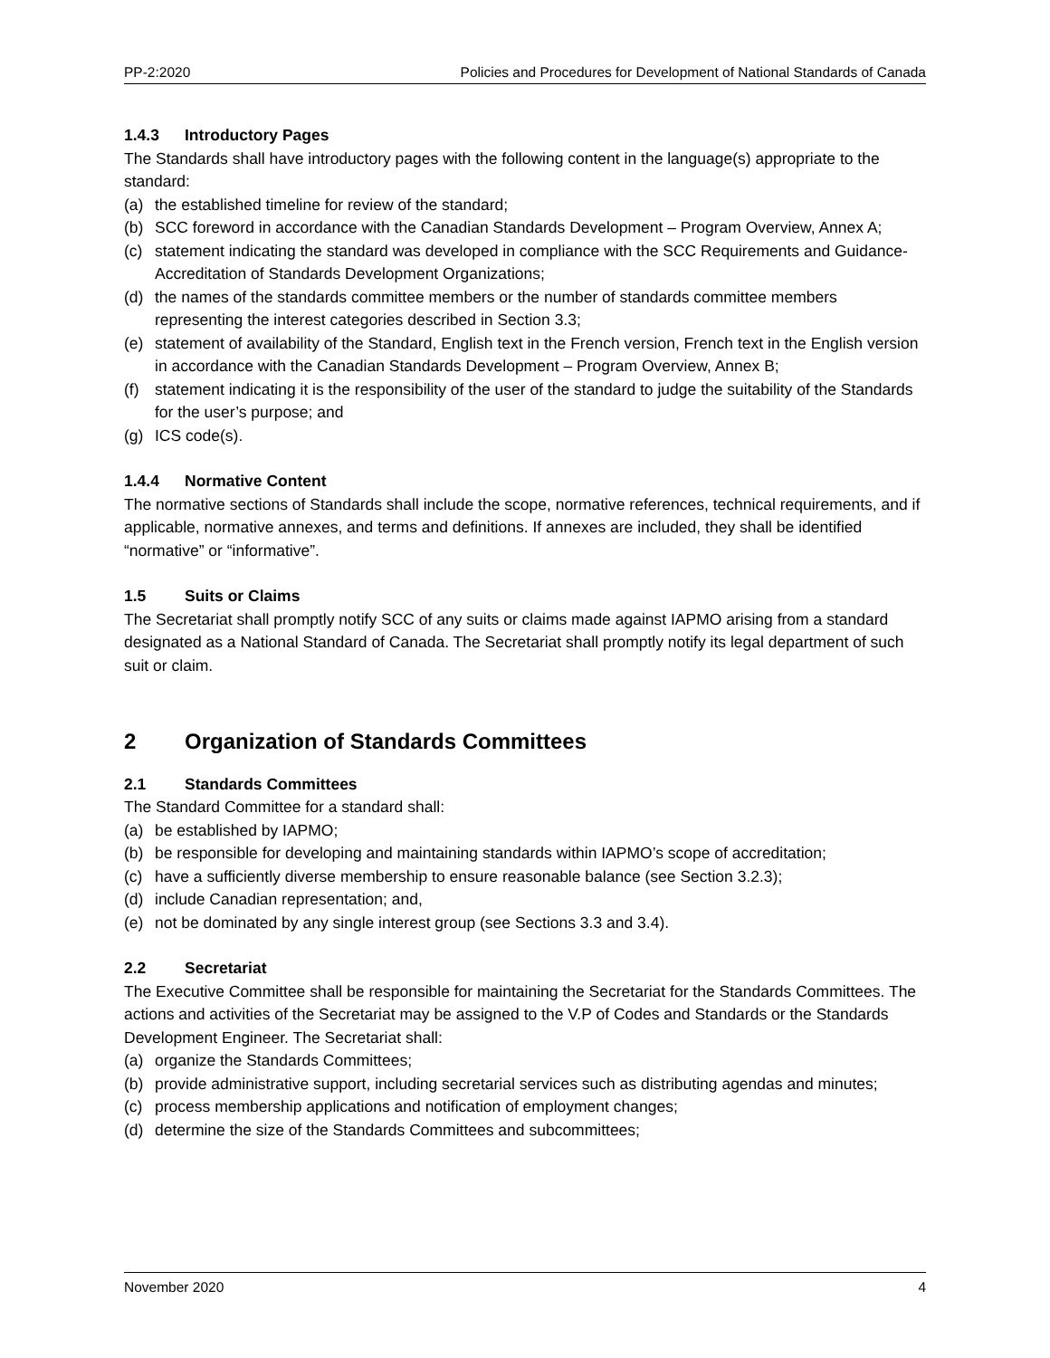PP-2:2020 Policies and Procedures for Development of National Standards of Canada
1.4.3 Introductory Pages
The Standards shall have introductory pages with the following content in the language(s) appropriate to the standard:
(a) the established timeline for review of the standard;
(b) SCC foreword in accordance with the Canadian Standards Development – Program Overview, Annex A;
(c) statement indicating the standard was developed in compliance with the SCC Requirements and Guidance-Accreditation of Standards Development Organizations;
(d) the names of the standards committee members or the number of standards committee members representing the interest categories described in Section 3.3;
(e) statement of availability of the Standard, English text in the French version, French text in the English version in accordance with the Canadian Standards Development – Program Overview, Annex B;
(f) statement indicating it is the responsibility of the user of the standard to judge the suitability of the Standards for the user’s purpose; and
(g) ICS code(s).
1.4.4 Normative Content
The normative sections of Standards shall include the scope, normative references, technical requirements, and if applicable, normative annexes, and terms and definitions. If annexes are included, they shall be identified “normative” or “informative”.
1.5 Suits or Claims
The Secretariat shall promptly notify SCC of any suits or claims made against IAPMO arising from a standard designated as a National Standard of Canada. The Secretariat shall promptly notify its legal department of such suit or claim.
2 Organization of Standards Committees
2.1 Standards Committees
The Standard Committee for a standard shall:
(a) be established by IAPMO;
(b) be responsible for developing and maintaining standards within IAPMO’s scope of accreditation;
(c) have a sufficiently diverse membership to ensure reasonable balance (see Section 3.2.3);
(d) include Canadian representation; and,
(e) not be dominated by any single interest group (see Sections 3.3 and 3.4).
2.2 Secretariat
The Executive Committee shall be responsible for maintaining the Secretariat for the Standards Committees. The actions and activities of the Secretariat may be assigned to the V.P of Codes and Standards or the Standards Development Engineer. The Secretariat shall:
(a) organize the Standards Committees;
(b) provide administrative support, including secretarial services such as distributing agendas and minutes;
(c) process membership applications and notification of employment changes;
(d) determine the size of the Standards Committees and subcommittees;
November 2020 4